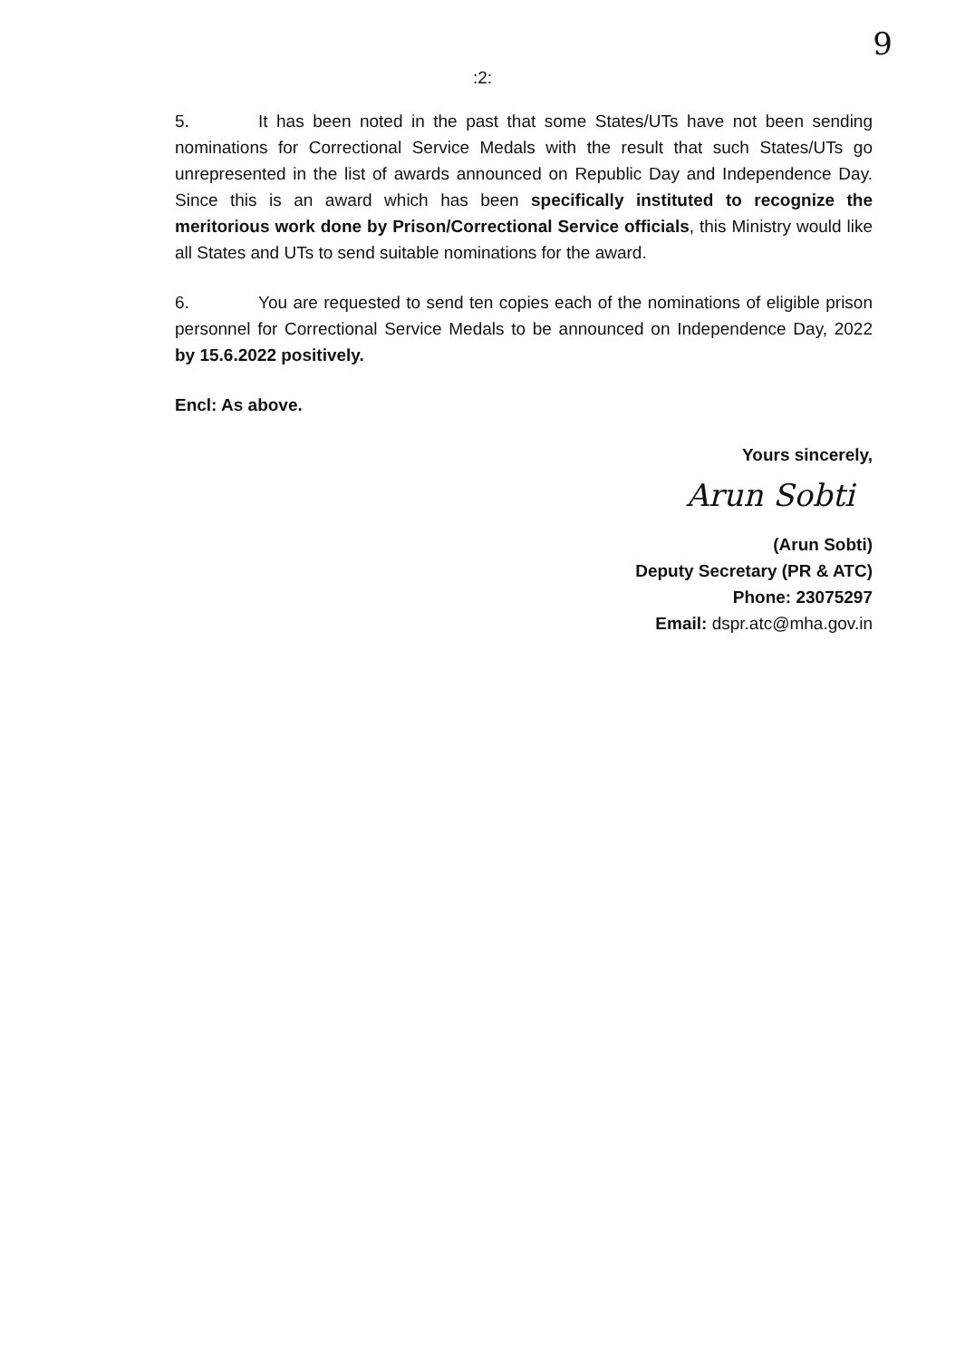9
:2:
5. It has been noted in the past that some States/UTs have not been sending nominations for Correctional Service Medals with the result that such States/UTs go unrepresented in the list of awards announced on Republic Day and Independence Day. Since this is an award which has been specifically instituted to recognize the meritorious work done by Prison/Correctional Service officials, this Ministry would like all States and UTs to send suitable nominations for the award.
6. You are requested to send ten copies each of the nominations of eligible prison personnel for Correctional Service Medals to be announced on Independence Day, 2022 by 15.6.2022 positively.
Encl: As above.
Yours sincerely,
Arun Sobti
(Arun Sobti)
Deputy Secretary (PR & ATC)
Phone: 23075297
Email: dspr.atc@mha.gov.in